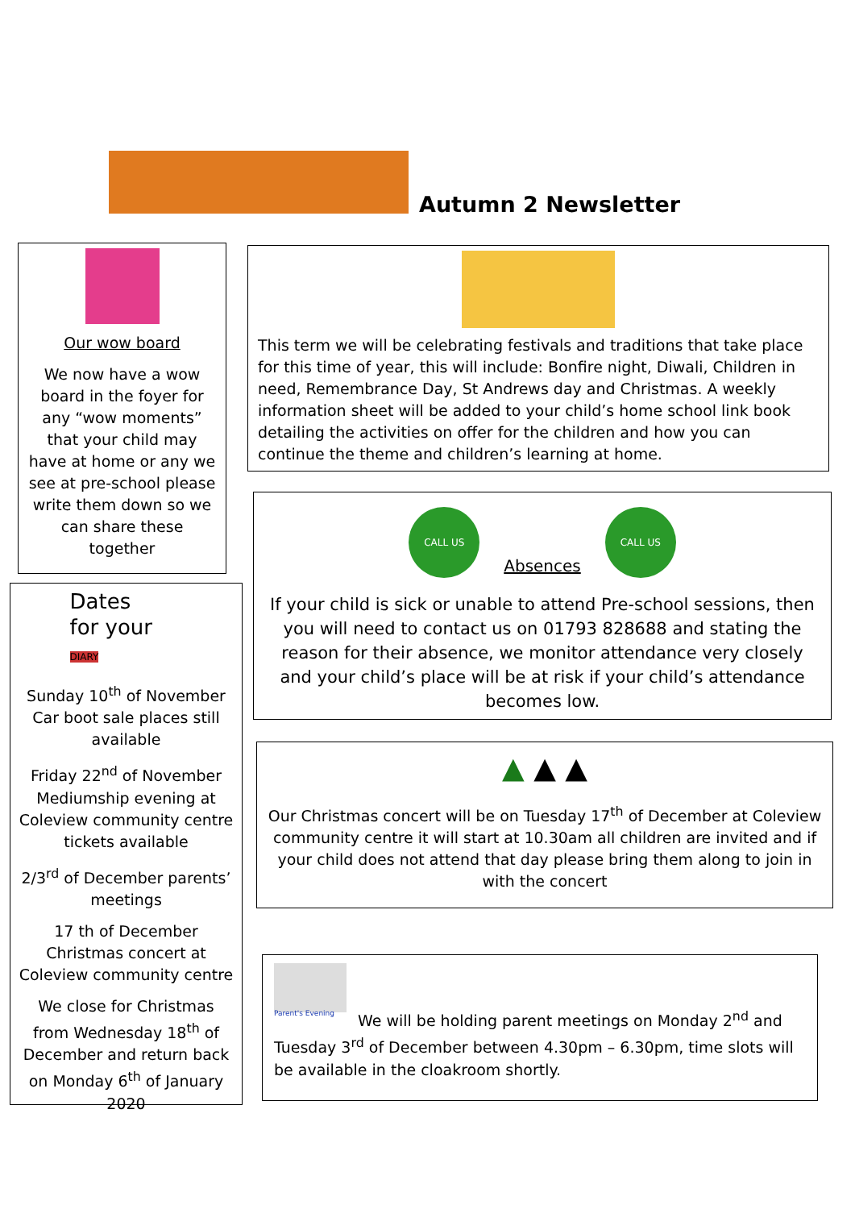Autumn 2 Newsletter
Our wow board
We now have a wow board in the foyer for any “wow moments” that your child may have at home or any we see at pre-school please write them down so we can share these together
Dates
for your
DIARY
Sunday 10<sup>th</sup> of November Car boot sale places still available
Friday 22<sup>nd</sup> of November Mediumship evening at Coleview community centre tickets available
2/3<sup>rd</sup> of December parents’ meetings
17 th of December Christmas concert at Coleview community centre
We close for Christmas from Wednesday 18<sup>th</sup> of December and return back on Monday 6<sup>th</sup> of January 2020
This term we will be celebrating festivals and traditions that take place for this time of year, this will include: Bonfire night, Diwali, Children in need, Remembrance Day, St Andrews day and Christmas. A weekly information sheet will be added to your child’s home school link book detailing the activities on offer for the children and how you can continue the theme and children’s learning at home.
CALL US
Absences
CALL US
If your child is sick or unable to attend Pre-school sessions, then you will need to contact us on 01793 828688 and stating the reason for their absence, we monitor attendance very closely and your child’s place will be at risk if your child’s attendance becomes low.
▲ ▲ ▲
Our Christmas concert will be on Tuesday 17<sup>th</sup> of December at Coleview community centre it will start at 10.30am all children are invited and if your child does not attend that day please bring them along to join in with the concert
Parent's Evening
We will be holding parent meetings on Monday 2<sup>nd</sup> and Tuesday 3<sup>rd</sup> of December between 4.30pm – 6.30pm, time slots will be available in the cloakroom shortly.